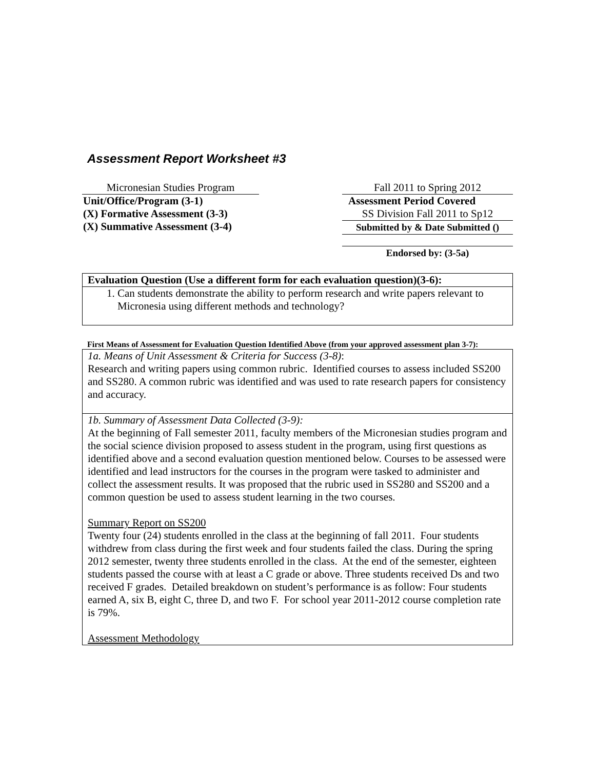Assessment Report Worksheet #3
Micronesian Studies Program
Unit/Office/Program (3-1)
(X) Formative Assessment (3-3)
(X) Summative Assessment (3-4)
Fall 2011 to Spring 2012
Assessment Period Covered
SS Division Fall 2011 to Sp12
Submitted by & Date Submitted ()
Endorsed by: (3-5a)
Evaluation Question (Use a different form for each evaluation question)(3-6):
1. Can students demonstrate the ability to perform research and write papers relevant to Micronesia using different methods and technology?
First Means of Assessment for Evaluation Question Identified Above (from your approved assessment plan 3-7):
1a. Means of Unit Assessment & Criteria for Success (3-8):
Research and writing papers using common rubric. Identified courses to assess included SS200 and SS280. A common rubric was identified and was used to rate research papers for consistency and accuracy.
1b. Summary of Assessment Data Collected (3-9):
At the beginning of Fall semester 2011, faculty members of the Micronesian studies program and the social science division proposed to assess student in the program, using first questions as identified above and a second evaluation question mentioned below. Courses to be assessed were identified and lead instructors for the courses in the program were tasked to administer and collect the assessment results. It was proposed that the rubric used in SS280 and SS200 and a common question be used to assess student learning in the two courses.
Summary Report on SS200
Twenty four (24) students enrolled in the class at the beginning of fall 2011. Four students withdrew from class during the first week and four students failed the class. During the spring 2012 semester, twenty three students enrolled in the class. At the end of the semester, eighteen students passed the course with at least a C grade or above. Three students received Ds and two received F grades. Detailed breakdown on student’s performance is as follow: Four students earned A, six B, eight C, three D, and two F. For school year 2011-2012 course completion rate is 79%.
Assessment Methodology